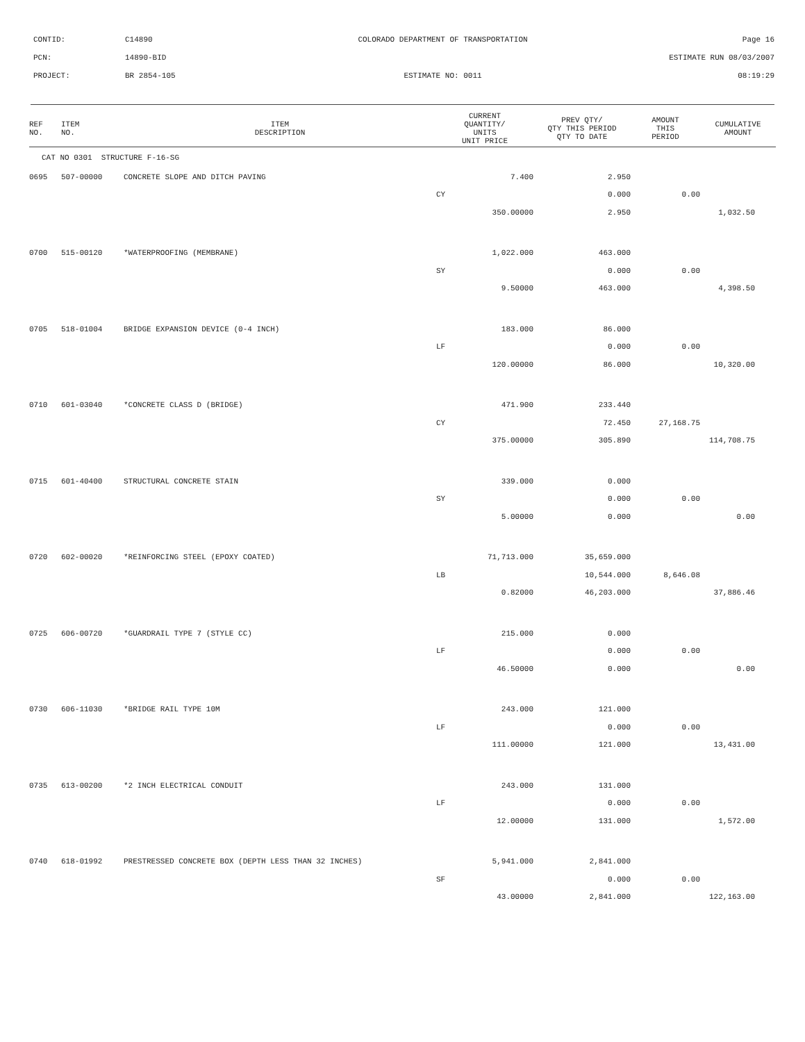CONTID: C14890 COLORADO DEPARTMENT OF TRANSPORTATION Page 16
PCN: 14890-BID ESTIMATE RUN 08/03/2007
PROJECT: BR 2854-105 ESTIMATE NO: 0011 08:19:29
| REF NO. | ITEM NO. | ITEM DESCRIPTION | CURRENT QUANTITY/ UNITS UNIT PRICE | PREV QTY/ QTY THIS PERIOD QTY TO DATE | AMOUNT THIS PERIOD | CUMULATIVE AMOUNT |
| --- | --- | --- | --- | --- | --- | --- |
| CAT NO 0301 STRUCTURE F-16-SG | | | | | | |
| 0695 | 507-00000 | CONCRETE SLOPE AND DITCH PAVING | 7.400 | 2.950 | | |
| | | | CY | 0.000 | 0.00 | |
| | | | 350.00000 | 2.950 | | 1,032.50 |
| 0700 | 515-00120 | *WATERPROOFING (MEMBRANE) | 1,022.000 | 463.000 | | |
| | | | SY | 0.000 | 0.00 | |
| | | | 9.50000 | 463.000 | | 4,398.50 |
| 0705 | 518-01004 | BRIDGE EXPANSION DEVICE (0-4 INCH) | 183.000 | 86.000 | | |
| | | | LF | 0.000 | 0.00 | |
| | | | 120.00000 | 86.000 | | 10,320.00 |
| 0710 | 601-03040 | *CONCRETE CLASS D (BRIDGE) | 471.900 | 233.440 | | |
| | | | CY | 72.450 | 27,168.75 | |
| | | | 375.00000 | 305.890 | | 114,708.75 |
| 0715 | 601-40400 | STRUCTURAL CONCRETE STAIN | 339.000 | 0.000 | | |
| | | | SY | 0.000 | 0.00 | |
| | | | 5.00000 | 0.000 | | 0.00 |
| 0720 | 602-00020 | *REINFORCING STEEL (EPOXY COATED) | 71,713.000 | 35,659.000 | | |
| | | | LB | 10,544.000 | 8,646.08 | |
| | | | 0.82000 | 46,203.000 | | 37,886.46 |
| 0725 | 606-00720 | *GUARDRAIL TYPE 7 (STYLE CC) | 215.000 | 0.000 | | |
| | | | LF | 0.000 | 0.00 | |
| | | | 46.50000 | 0.000 | | 0.00 |
| 0730 | 606-11030 | *BRIDGE RAIL TYPE 10M | 243.000 | 121.000 | | |
| | | | LF | 0.000 | 0.00 | |
| | | | 111.00000 | 121.000 | | 13,431.00 |
| 0735 | 613-00200 | *2 INCH ELECTRICAL CONDUIT | 243.000 | 131.000 | | |
| | | | LF | 0.000 | 0.00 | |
| | | | 12.00000 | 131.000 | | 1,572.00 |
| 0740 | 618-01992 | PRESTRESSED CONCRETE BOX (DEPTH LESS THAN 32 INCHES) | 5,941.000 | 2,841.000 | | |
| | | | SF | 0.000 | 0.00 | |
| | | | 43.00000 | 2,841.000 | | 122,163.00 |